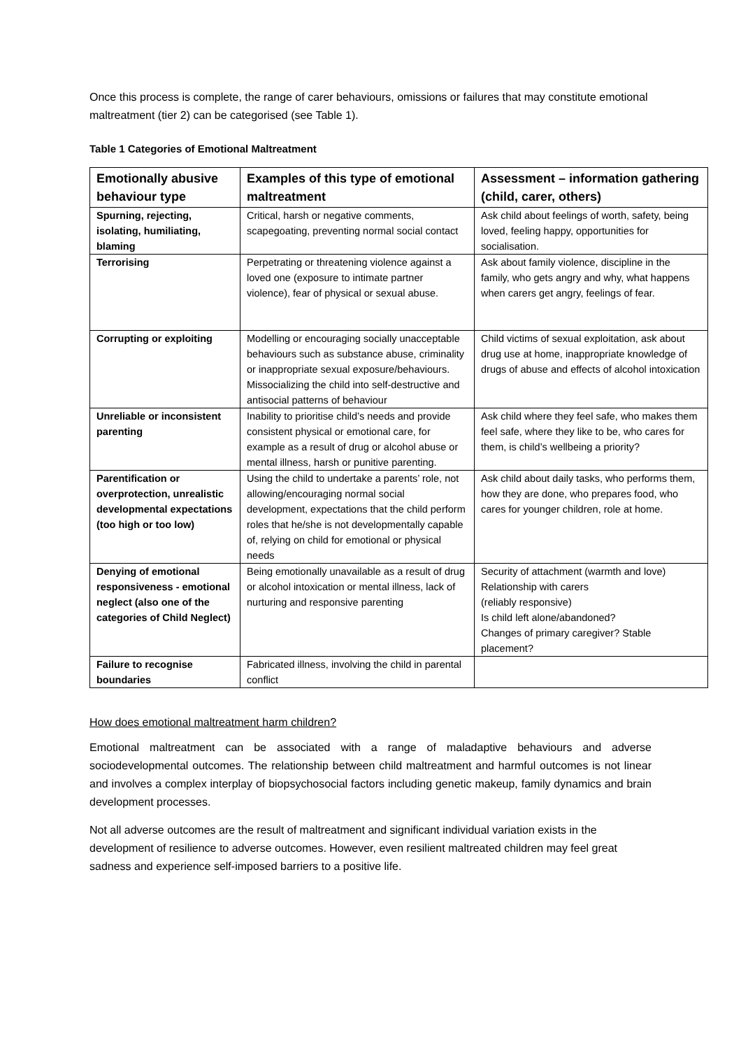Once this process is complete, the range of carer behaviours, omissions or failures that may constitute emotional maltreatment (tier 2) can be categorised (see Table 1).
Table 1 Categories of Emotional Maltreatment
| Emotionally abusive behaviour type | Examples of this type of emotional maltreatment | Assessment – information gathering (child, carer, others) |
| --- | --- | --- |
| Spurning, rejecting, isolating, humiliating, blaming | Critical, harsh or negative comments, scapegoating, preventing normal social contact | Ask child about feelings of worth, safety, being loved, feeling happy, opportunities for socialisation. |
| Terrorising | Perpetrating or threatening violence against a loved one (exposure to intimate partner violence), fear of physical or sexual abuse. | Ask about family violence, discipline in the family, who gets angry and why, what happens when carers get angry, feelings of fear. |
| Corrupting or exploiting | Modelling or encouraging socially unacceptable behaviours such as substance abuse, criminality or inappropriate sexual exposure/behaviours. Missocializing the child into self-destructive and antisocial patterns of behaviour | Child victims of sexual exploitation, ask about drug use at home, inappropriate knowledge of drugs of abuse and effects of alcohol intoxication |
| Unreliable or inconsistent parenting | Inability to prioritise child’s needs and provide consistent physical or emotional care, for example as a result of drug or alcohol abuse or mental illness, harsh or punitive parenting. | Ask child where they feel safe, who makes them feel safe, where they like to be, who cares for them, is child’s wellbeing a priority? |
| Parentification or overprotection, unrealistic developmental expectations (too high or too low) | Using the child to undertake a parents’ role, not allowing/encouraging normal social development, expectations that the child perform roles that he/she is not developmentally capable of, relying on child for emotional or physical needs | Ask child about daily tasks, who performs them, how they are done, who prepares food, who cares for younger children, role at home. |
| Denying of emotional responsiveness - emotional neglect (also one of the categories of Child Neglect) | Being emotionally unavailable as a result of drug or alcohol intoxication or mental illness, lack of nurturing and responsive parenting | Security of attachment (warmth and love) Relationship with carers (reliably responsive) Is child left alone/abandoned? Changes of primary caregiver? Stable placement? |
| Failure to recognise boundaries | Fabricated illness, involving the child in parental conflict | |
How does emotional maltreatment harm children?
Emotional maltreatment can be associated with a range of maladaptive behaviours and adverse sociodevelopmental outcomes. The relationship between child maltreatment and harmful outcomes is not linear and involves a complex interplay of biopsychosocial factors including genetic makeup, family dynamics and brain development processes.
Not all adverse outcomes are the result of maltreatment and significant individual variation exists in the development of resilience to adverse outcomes. However, even resilient maltreated children may feel great sadness and experience self-imposed barriers to a positive life.